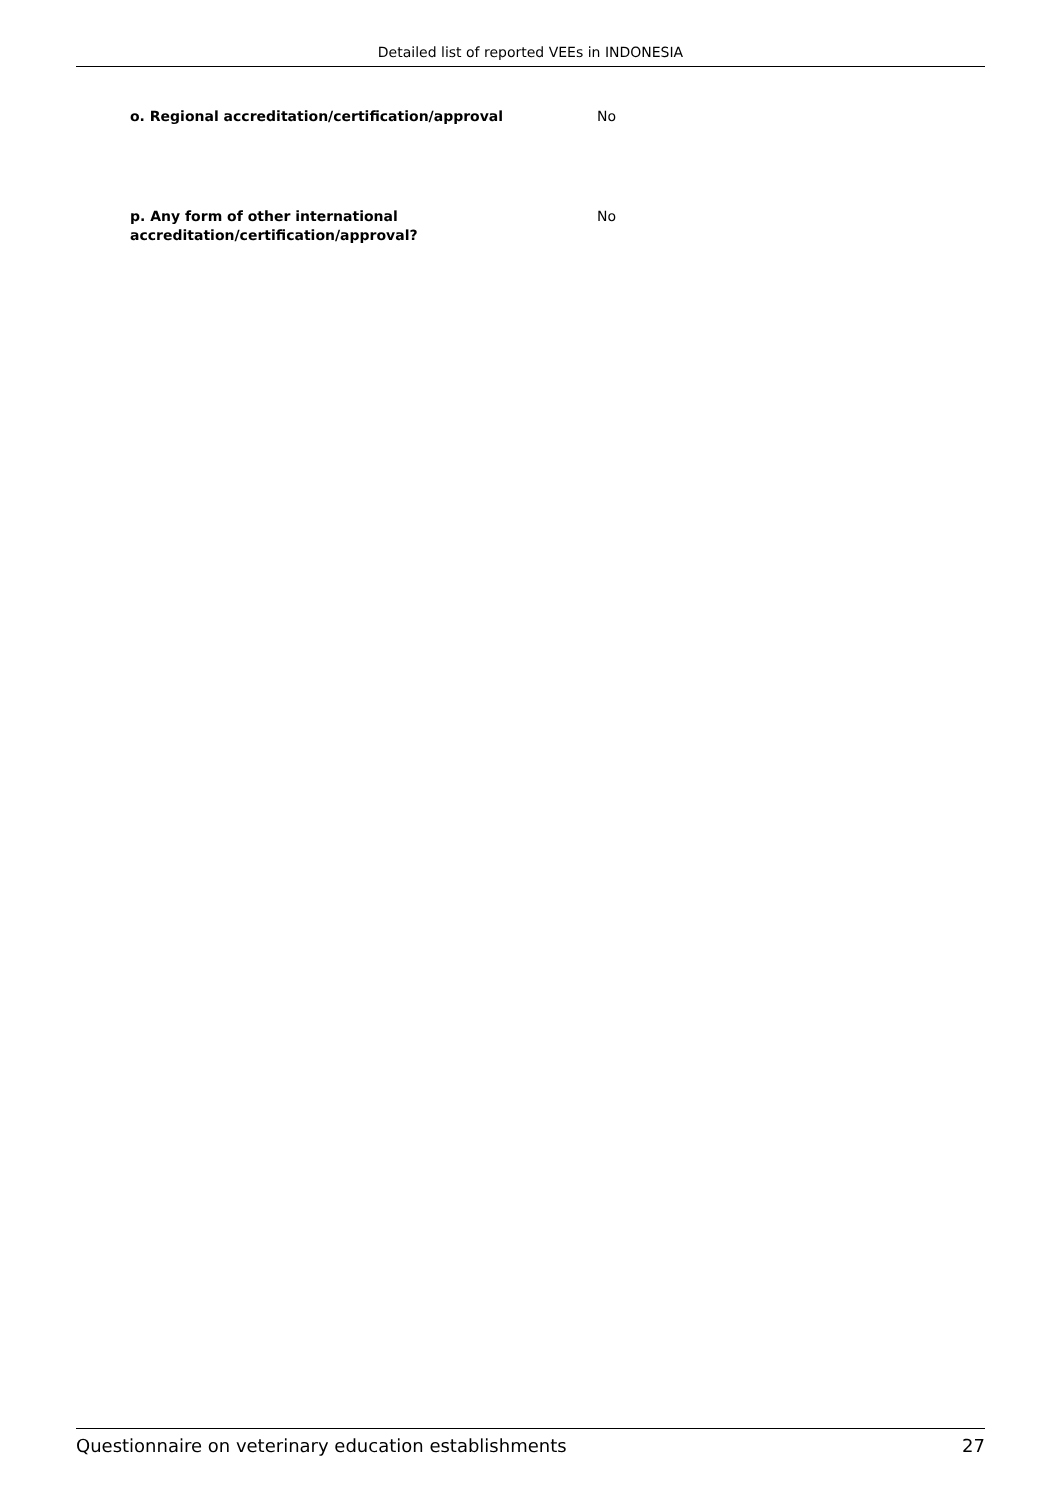Detailed list of reported VEEs in INDONESIA
o. Regional accreditation/certification/approval No
p. Any form of other international
accreditation/certification/approval?
No
Questionnaire on veterinary education establishments 27